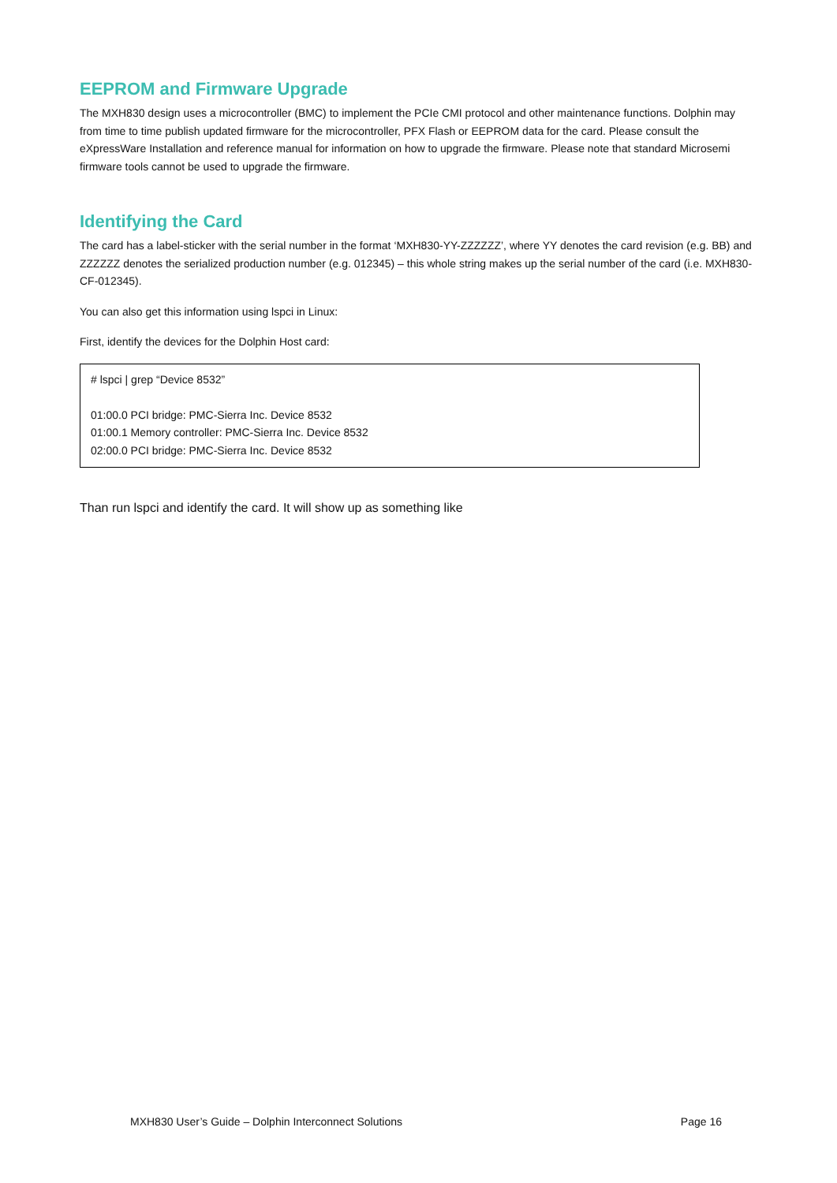EEPROM and Firmware Upgrade
The MXH830 design uses a microcontroller (BMC) to implement the PCIe CMI protocol and other maintenance functions. Dolphin may from time to time publish updated firmware for the microcontroller, PFX Flash or EEPROM data for the card. Please consult the eXpressWare Installation and reference manual for information on how to upgrade the firmware. Please note that standard Microsemi firmware tools cannot be used to upgrade the firmware.
Identifying the Card
The card has a label-sticker with the serial number in the format ‘MXH830-YY-ZZZZZZ’, where YY denotes the card revision (e.g. BB) and ZZZZZZ denotes the serialized production number (e.g. 012345) – this whole string makes up the serial number of the card (i.e. MXH830-CF-012345).
You can also get this information using lspci in Linux:
First, identify the devices for the Dolphin Host card:
# lspci | grep “Device 8532”
01:00.0 PCI bridge: PMC-Sierra Inc. Device 8532
01:00.1 Memory controller: PMC-Sierra Inc. Device 8532
02:00.0 PCI bridge: PMC-Sierra Inc. Device 8532
Than run lspci and identify the card. It will show up as something like
MXH830 User’s Guide – Dolphin Interconnect Solutions Page 16